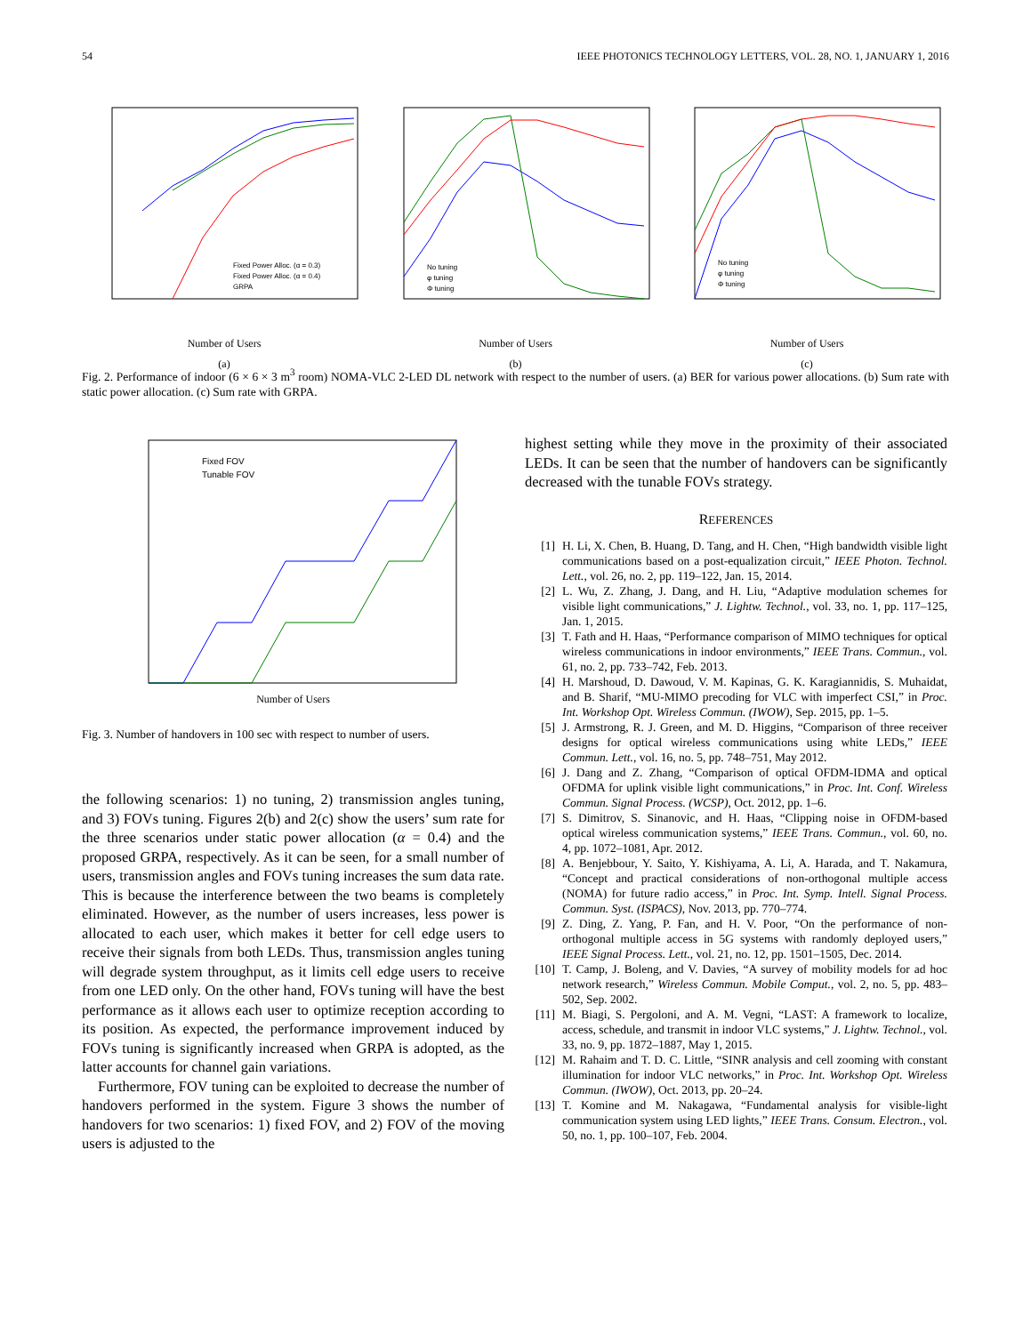54 IEEE PHOTONICS TECHNOLOGY LETTERS, VOL. 28, NO. 1, JANUARY 1, 2016
Fixed Power Alloc. (α = 0.3)
Fixed Power Alloc. (α = 0.4)
GRPA
Number of Users
(a)
No tuning
φ tuning
Φ tuning
Number of Users
(b)
No tuning
φ tuning
Φ tuning
Number of Users
(c)
Fig. 2. Performance of indoor (6 × 6 × 3 m<sup>3</sup> room) NOMA-VLC 2-LED DL network with respect to the number of users. (a) BER for various power allocations. (b) Sum rate with static power allocation. (c) Sum rate with GRPA.
Fixed FOV
Tunable FOV
Number of Users
Fig. 3. Number of handovers in 100 sec with respect to number of users.
the following scenarios: 1) no tuning, 2) transmission angles tuning, and 3) FOVs tuning. Figures 2(b) and 2(c) show the users’ sum rate for the three scenarios under static power allocation (α = 0.4) and the proposed GRPA, respectively. As it can be seen, for a small number of users, transmission angles and FOVs tuning increases the sum data rate. This is because the interference between the two beams is completely eliminated. However, as the number of users increases, less power is allocated to each user, which makes it better for cell edge users to receive their signals from both LEDs. Thus, transmission angles tuning will degrade system throughput, as it limits cell edge users to receive from one LED only. On the other hand, FOVs tuning will have the best performance as it allows each user to optimize reception according to its position. As expected, the performance improvement induced by FOVs tuning is significantly increased when GRPA is adopted, as the latter accounts for channel gain variations.
Furthermore, FOV tuning can be exploited to decrease the number of handovers performed in the system. Figure 3 shows the number of handovers for two scenarios: 1) fixed FOV, and 2) FOV of the moving users is adjusted to the
highest setting while they move in the proximity of their associated LEDs. It can be seen that the number of handovers can be significantly decreased with the tunable FOVs strategy.
REFERENCES
[1] H. Li, X. Chen, B. Huang, D. Tang, and H. Chen, “High bandwidth visible light communications based on a post-equalization circuit,” IEEE Photon. Technol. Lett., vol. 26, no. 2, pp. 119–122, Jan. 15, 2014.
[2] L. Wu, Z. Zhang, J. Dang, and H. Liu, “Adaptive modulation schemes for visible light communications,” J. Lightw. Technol., vol. 33, no. 1, pp. 117–125, Jan. 1, 2015.
[3] T. Fath and H. Haas, “Performance comparison of MIMO techniques for optical wireless communications in indoor environments,” IEEE Trans. Commun., vol. 61, no. 2, pp. 733–742, Feb. 2013.
[4] H. Marshoud, D. Dawoud, V. M. Kapinas, G. K. Karagiannidis, S. Muhaidat, and B. Sharif, “MU-MIMO precoding for VLC with imperfect CSI,” in Proc. Int. Workshop Opt. Wireless Commun. (IWOW), Sep. 2015, pp. 1–5.
[5] J. Armstrong, R. J. Green, and M. D. Higgins, “Comparison of three receiver designs for optical wireless communications using white LEDs,” IEEE Commun. Lett., vol. 16, no. 5, pp. 748–751, May 2012.
[6] J. Dang and Z. Zhang, “Comparison of optical OFDM-IDMA and optical OFDMA for uplink visible light communications,” in Proc. Int. Conf. Wireless Commun. Signal Process. (WCSP), Oct. 2012, pp. 1–6.
[7] S. Dimitrov, S. Sinanovic, and H. Haas, “Clipping noise in OFDM-based optical wireless communication systems,” IEEE Trans. Commun., vol. 60, no. 4, pp. 1072–1081, Apr. 2012.
[8] A. Benjebbour, Y. Saito, Y. Kishiyama, A. Li, A. Harada, and T. Nakamura, “Concept and practical considerations of non-orthogonal multiple access (NOMA) for future radio access,” in Proc. Int. Symp. Intell. Signal Process. Commun. Syst. (ISPACS), Nov. 2013, pp. 770–774.
[9] Z. Ding, Z. Yang, P. Fan, and H. V. Poor, “On the performance of non-orthogonal multiple access in 5G systems with randomly deployed users,” IEEE Signal Process. Lett., vol. 21, no. 12, pp. 1501–1505, Dec. 2014.
[10] T. Camp, J. Boleng, and V. Davies, “A survey of mobility models for ad hoc network research,” Wireless Commun. Mobile Comput., vol. 2, no. 5, pp. 483–502, Sep. 2002.
[11] M. Biagi, S. Pergoloni, and A. M. Vegni, “LAST: A framework to localize, access, schedule, and transmit in indoor VLC systems,” J. Lightw. Technol., vol. 33, no. 9, pp. 1872–1887, May 1, 2015.
[12] M. Rahaim and T. D. C. Little, “SINR analysis and cell zooming with constant illumination for indoor VLC networks,” in Proc. Int. Workshop Opt. Wireless Commun. (IWOW), Oct. 2013, pp. 20–24.
[13] T. Komine and M. Nakagawa, “Fundamental analysis for visible-light communication system using LED lights,” IEEE Trans. Consum. Electron., vol. 50, no. 1, pp. 100–107, Feb. 2004.